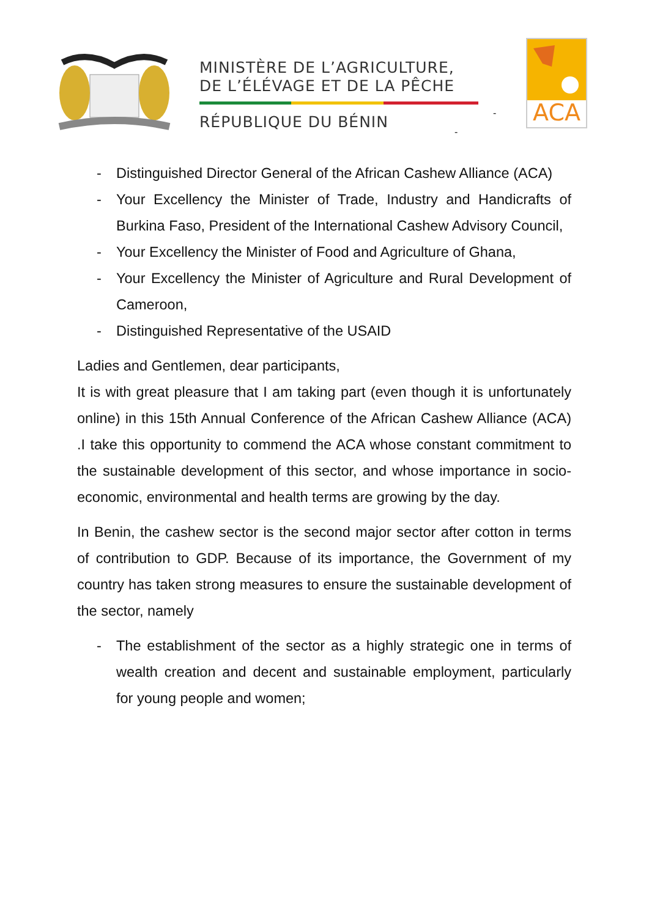MINISTÈRE DE L’AGRICULTURE,
DE L’ÉLÉVAGE ET DE LA PÊCHE
RÉPUBLIQUE DU BÉNIN
-
-
ACA
- Distinguished Director General of the African Cashew Alliance (ACA)
- Your Excellency the Minister of Trade, Industry and Handicrafts of Burkina Faso, President of the International Cashew Advisory Council,
- Your Excellency the Minister of Food and Agriculture of Ghana,
- Your Excellency the Minister of Agriculture and Rural Development of Cameroon,
- Distinguished Representative of the USAID
Ladies and Gentlemen, dear participants,
It is with great pleasure that I am taking part (even though it is unfortunately online) in this 15th Annual Conference of the African Cashew Alliance (ACA) .I take this opportunity to commend the ACA whose constant commitment to the sustainable development of this sector, and whose importance in socio-economic, environmental and health terms are growing by the day.
In Benin, the cashew sector is the second major sector after cotton in terms of contribution to GDP. Because of its importance, the Government of my country has taken strong measures to ensure the sustainable development of the sector, namely
- The establishment of the sector as a highly strategic one in terms of wealth creation and decent and sustainable employment, particularly for young people and women;